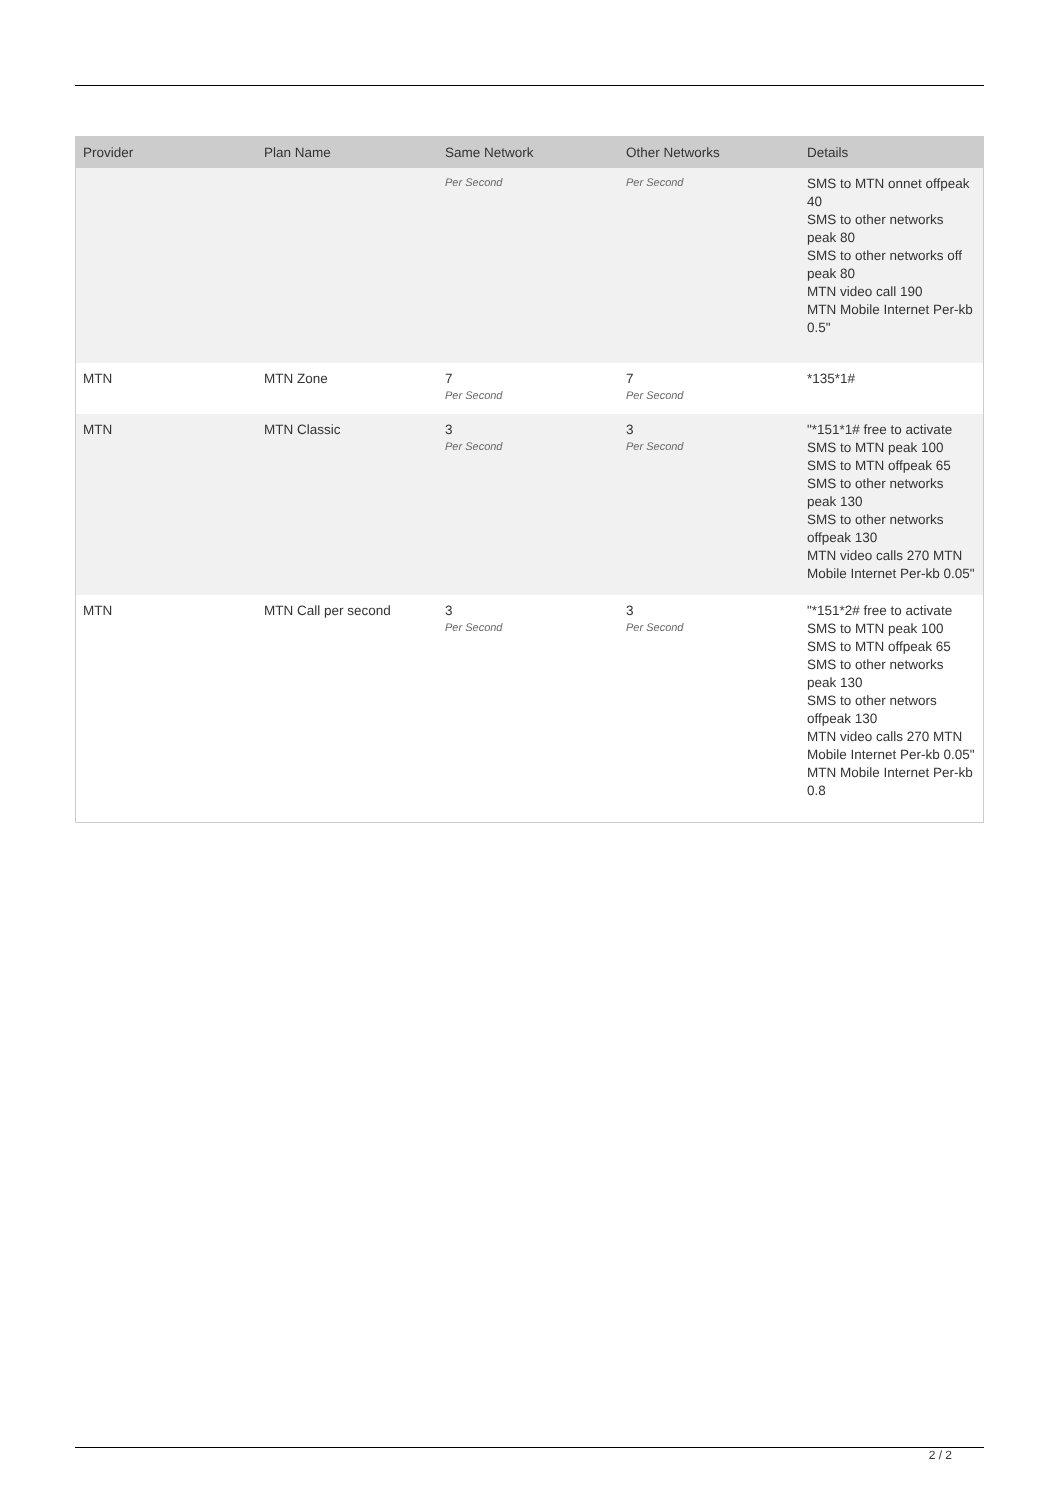| Provider | Plan Name | Same Network | Other Networks | Details |
| --- | --- | --- | --- | --- |
| | | Per Second | Per Second | SMS to MTN onnet offpeak 40 SMS to other networks peak 80 SMS to other networks off peak 80 MTN video call 190 MTN Mobile Internet Per-kb 0.5" |
| MTN | MTN Zone | 7 Per Second | 7 Per Second | *135*1# |
| MTN | MTN Classic | 3 Per Second | 3 Per Second | "*151*1# free to activate SMS to MTN peak 100 SMS to MTN offpeak 65 SMS to other networks peak 130 SMS to other networks offpeak 130 MTN video calls 270 MTN Mobile Internet Per-kb 0.05" |
| MTN | MTN Call per second | 3 Per Second | 3 Per Second | "*151*2# free to activate SMS to MTN peak 100 SMS to MTN offpeak 65 SMS to other networks peak 130 SMS to other networs offpeak 130 MTN video calls 270 MTN Mobile Internet Per-kb 0.05" MTN Mobile Internet Per-kb 0.8 |
2 / 2